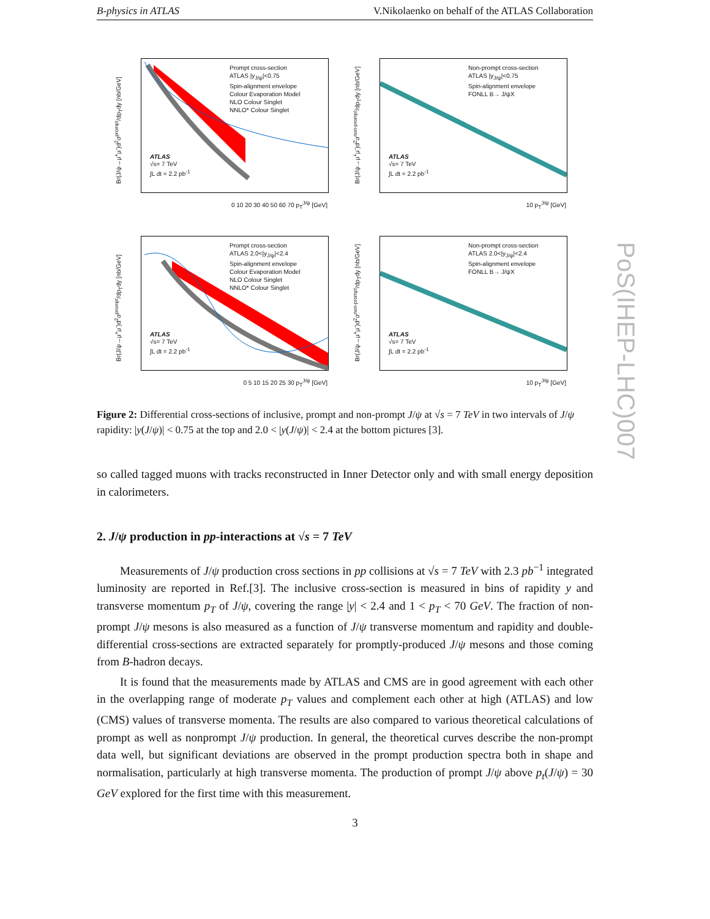B-physics in ATLAS V.Nikolaenko on behalf of the ATLAS Collaboration
Prompt cross-section
ATLAS |y<sub>J/ψ</sub>|<0.75
Spin-alignment envelope
Colour Evaporation Model
NLO Colour Singlet
NNLO* Colour Singlet
ATLAS
√s= 7 TeV
∫L dt = 2.2 pb<sup>-1</sup>
Br(J/ψ→μ<sup>+</sup>μ<sup>-</sup>)d<sup>2</sup>σ<sup>prompt</sup>/dp<sub>T</sub>dy [nb/GeV]
0 10 20 30 40 50 60 70 p<sub>T</sub><sup>J/ψ</sup> [GeV]
Non-prompt cross-section
ATLAS |y<sub>J/ψ</sub>|<0.75
Spin-alignment envelope
FONLL B→ J/ψX
ATLAS
√s= 7 TeV
∫L dt = 2.2 pb<sup>-1</sup>
Br(J/ψ→μ<sup>+</sup>μ<sup>-</sup>)d<sup>2</sup>σ<sup>non-prompt</sup>/dp<sub>T</sub>dy [nb/GeV]
10 p<sub>T</sub><sup>J/ψ</sup> [GeV]
Prompt cross-section
ATLAS 2.0<|y<sub>J/ψ</sub>|<2.4
Spin-alignment envelope
Colour Evaporation Model
NLO Colour Singlet
NNLO* Colour Singlet
ATLAS
√s= 7 TeV
∫L dt = 2.2 pb<sup>-1</sup>
Br(J/ψ→μ<sup>+</sup>μ<sup>-</sup>)d<sup>2</sup>σ<sup>prompt</sup>/dp<sub>T</sub>dy [nb/GeV]
0 5 10 15 20 25 30 p<sub>T</sub><sup>J/ψ</sup> [GeV]
Non-prompt cross-section
ATLAS 2.0<|y<sub>J/ψ</sub>|<2.4
Spin-alignment envelope
FONLL B→ J/ψX
ATLAS
√s= 7 TeV
∫L dt = 2.2 pb<sup>-1</sup>
Br(J/ψ→μ<sup>+</sup>μ<sup>-</sup>)d<sup>2</sup>σ<sup>non-prompt</sup>/dp<sub>T</sub>dy [nb/GeV]
10 p<sub>T</sub><sup>J/ψ</sup> [GeV]
Figure 2: Differential cross-sections of inclusive, prompt and non-prompt J/ψ at √s = 7 TeV in two intervals of J/ψ rapidity: |y(J/ψ)| < 0.75 at the top and 2.0 < |y(J/ψ)| < 2.4 at the bottom pictures [3].
so called tagged muons with tracks reconstructed in Inner Detector only and with small energy deposition in calorimeters.
2. J/ψ production in pp-interactions at √s = 7 TeV
Measurements of J/ψ production cross sections in pp collisions at √s = 7 TeV with 2.3 pb<sup>−1</sup> integrated luminosity are reported in Ref.[3]. The inclusive cross-section is measured in bins of rapidity y and transverse momentum p<sub>T</sub> of J/ψ, covering the range |y| < 2.4 and 1 < p<sub>T</sub> < 70 GeV. The fraction of non-prompt J/ψ mesons is also measured as a function of J/ψ transverse momentum and rapidity and double-differential cross-sections are extracted separately for promptly-produced J/ψ mesons and those coming from B-hadron decays.
It is found that the measurements made by ATLAS and CMS are in good agreement with each other in the overlapping range of moderate p<sub>T</sub> values and complement each other at high (ATLAS) and low (CMS) values of transverse momenta. The results are also compared to various theoretical calculations of prompt as well as nonprompt J/ψ production. In general, the theoretical curves describe the non-prompt data well, but significant deviations are observed in the prompt production spectra both in shape and normalisation, particularly at high transverse momenta. The production of prompt J/ψ above p<sub>t</sub>(J/ψ) = 30 GeV explored for the first time with this measurement.
3
PoS(IHEP-LHC)007